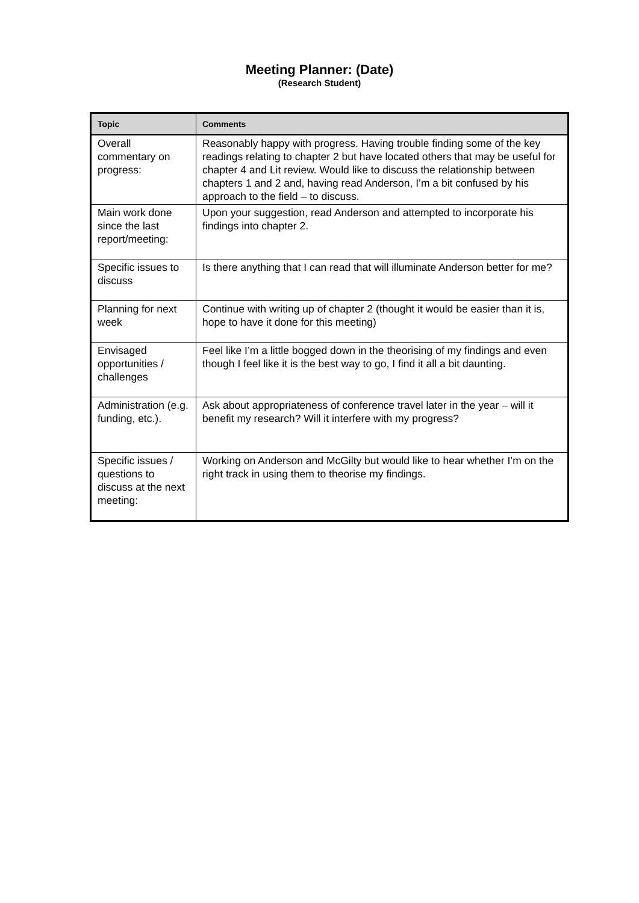Meeting Planner: (Date)
(Research Student)
| Topic | Comments |
| --- | --- |
| Overall commentary on progress: | Reasonably happy with progress. Having trouble finding some of the key readings relating to chapter 2 but have located others that may be useful for chapter 4 and Lit review. Would like to discuss the relationship between chapters 1 and 2 and, having read Anderson, I’m a bit confused by his approach to the field – to discuss. |
| Main work done since the last report/meeting: | Upon your suggestion, read Anderson and attempted to incorporate his findings into chapter 2. |
| Specific issues to discuss | Is there anything that I can read that will illuminate Anderson better for me? |
| Planning for next week | Continue with writing up of chapter 2 (thought it would be easier than it is, hope to have it done for this meeting) |
| Envisaged opportunities / challenges | Feel like I’m a little bogged down in the theorising of my findings and even though I feel like it is the best way to go, I find it all a bit daunting. |
| Administration (e.g. funding, etc.). | Ask about appropriateness of conference travel later in the year – will it benefit my research? Will it interfere with my progress? |
| Specific issues / questions to discuss at the next meeting: | Working on Anderson and McGilty but would like to hear whether I’m on the right track in using them to theorise my findings. |